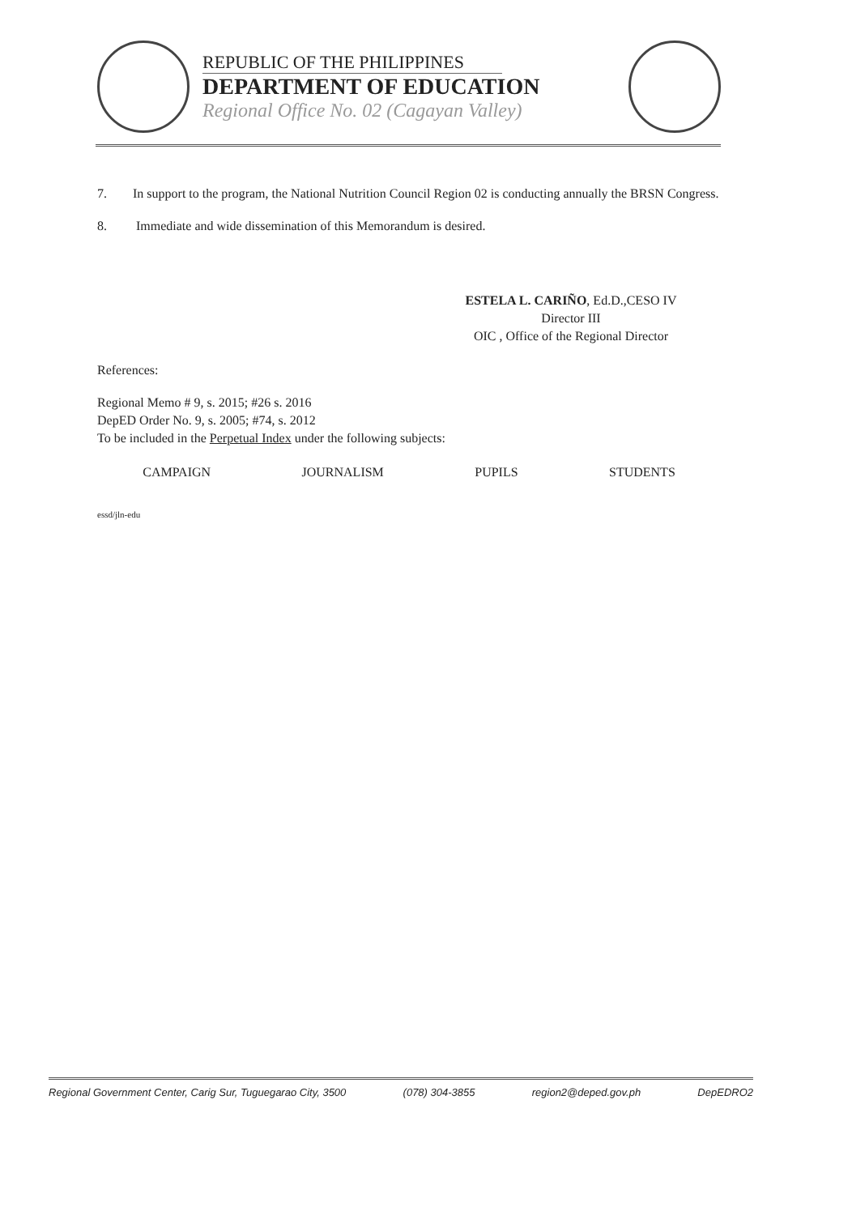REPUBLIC OF THE PHILIPPINES
DEPARTMENT OF EDUCATION
Regional Office No. 02 (Cagayan Valley)
7. In support to the program, the National Nutrition Council Region 02 is conducting annually the BRSN Congress.
8. Immediate and wide dissemination of this Memorandum is desired.
ESTELA L. CARIÑO, Ed.D.,CESO IV
Director III
OIC , Office of the Regional Director
References:
Regional Memo # 9, s. 2015; #26 s. 2016
DepED Order No. 9, s. 2005; #74, s. 2012
To be included in the Perpetual Index under the following subjects:
CAMPAIGN JOURNALISM PUPILS STUDENTS
essd/jln-edu
Regional Government Center, Carig Sur, Tuguegarao City, 3500 (078) 304-3855 region2@deped.gov.ph DepEDRO2